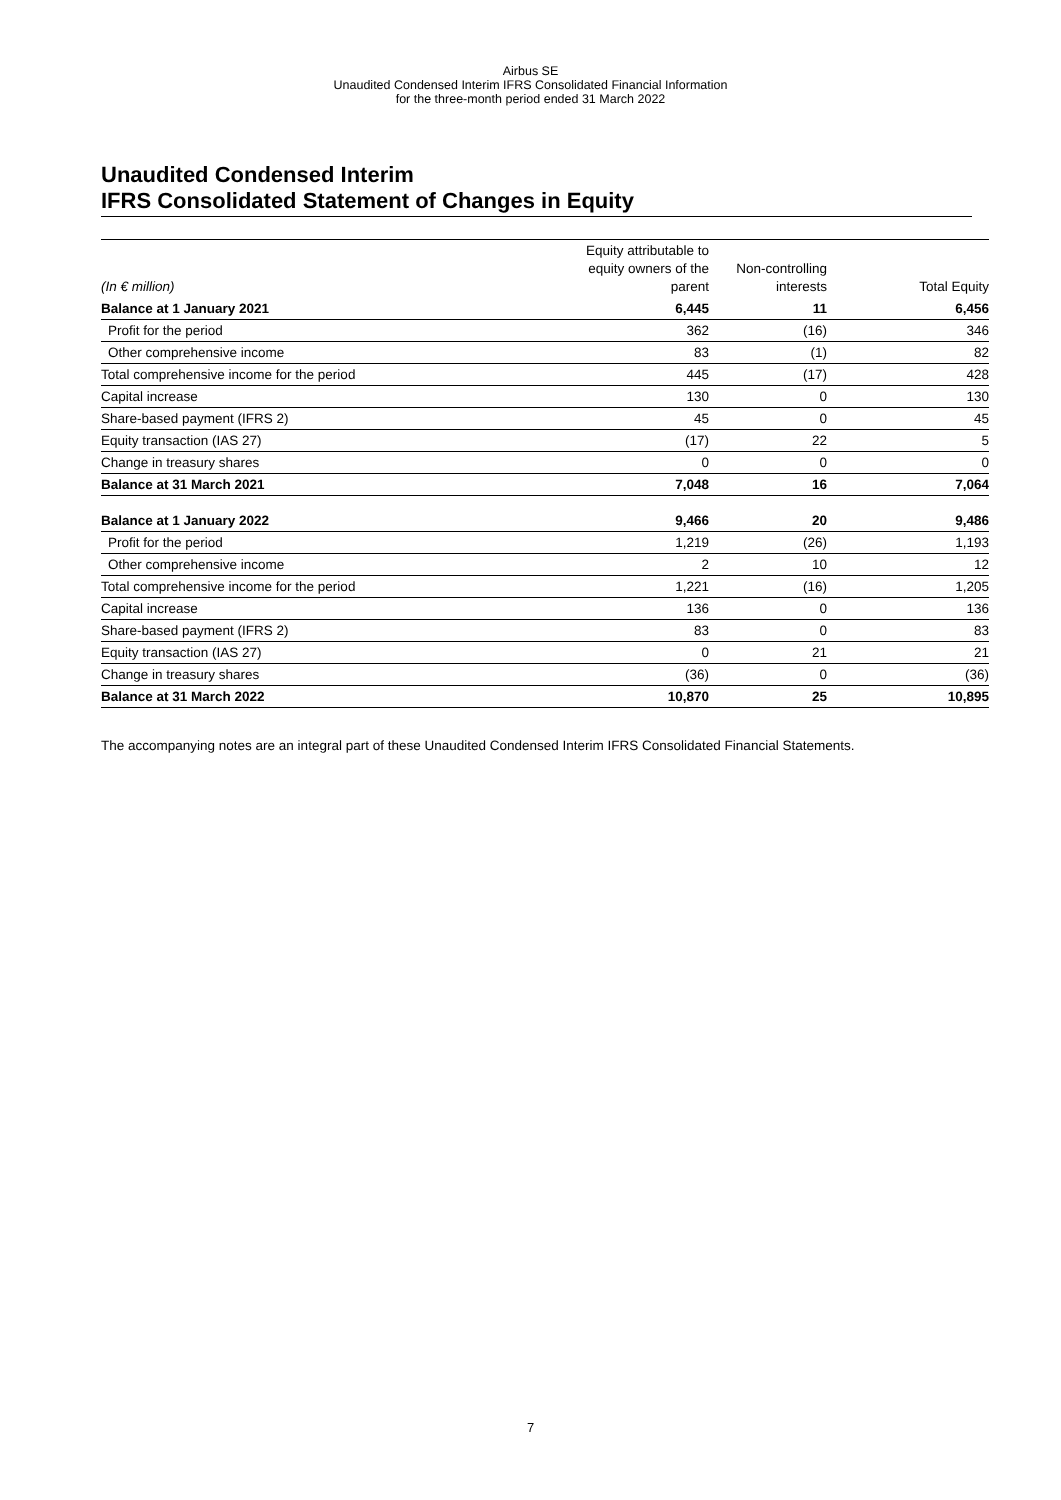Airbus SE
Unaudited Condensed Interim IFRS Consolidated Financial Information
for the three-month period ended 31 March 2022
Unaudited Condensed Interim
IFRS Consolidated Statement of Changes in Equity
| (In € million) | Equity attributable to equity owners of the parent | Non-controlling interests | Total Equity |
| --- | --- | --- | --- |
| Balance at 1 January 2021 | 6,445 | 11 | 6,456 |
| Profit for the period | 362 | (16) | 346 |
| Other comprehensive income | 83 | (1) | 82 |
| Total comprehensive income for the period | 445 | (17) | 428 |
| Capital increase | 130 | 0 | 130 |
| Share-based payment (IFRS 2) | 45 | 0 | 45 |
| Equity transaction (IAS 27) | (17) | 22 | 5 |
| Change in treasury shares | 0 | 0 | 0 |
| Balance at 31 March 2021 | 7,048 | 16 | 7,064 |
| Balance at 1 January 2022 | 9,466 | 20 | 9,486 |
| Profit for the period | 1,219 | (26) | 1,193 |
| Other comprehensive income | 2 | 10 | 12 |
| Total comprehensive income for the period | 1,221 | (16) | 1,205 |
| Capital increase | 136 | 0 | 136 |
| Share-based payment (IFRS 2) | 83 | 0 | 83 |
| Equity transaction (IAS 27) | 0 | 21 | 21 |
| Change in treasury shares | (36) | 0 | (36) |
| Balance at 31 March 2022 | 10,870 | 25 | 10,895 |
The accompanying notes are an integral part of these Unaudited Condensed Interim IFRS Consolidated Financial Statements.
7